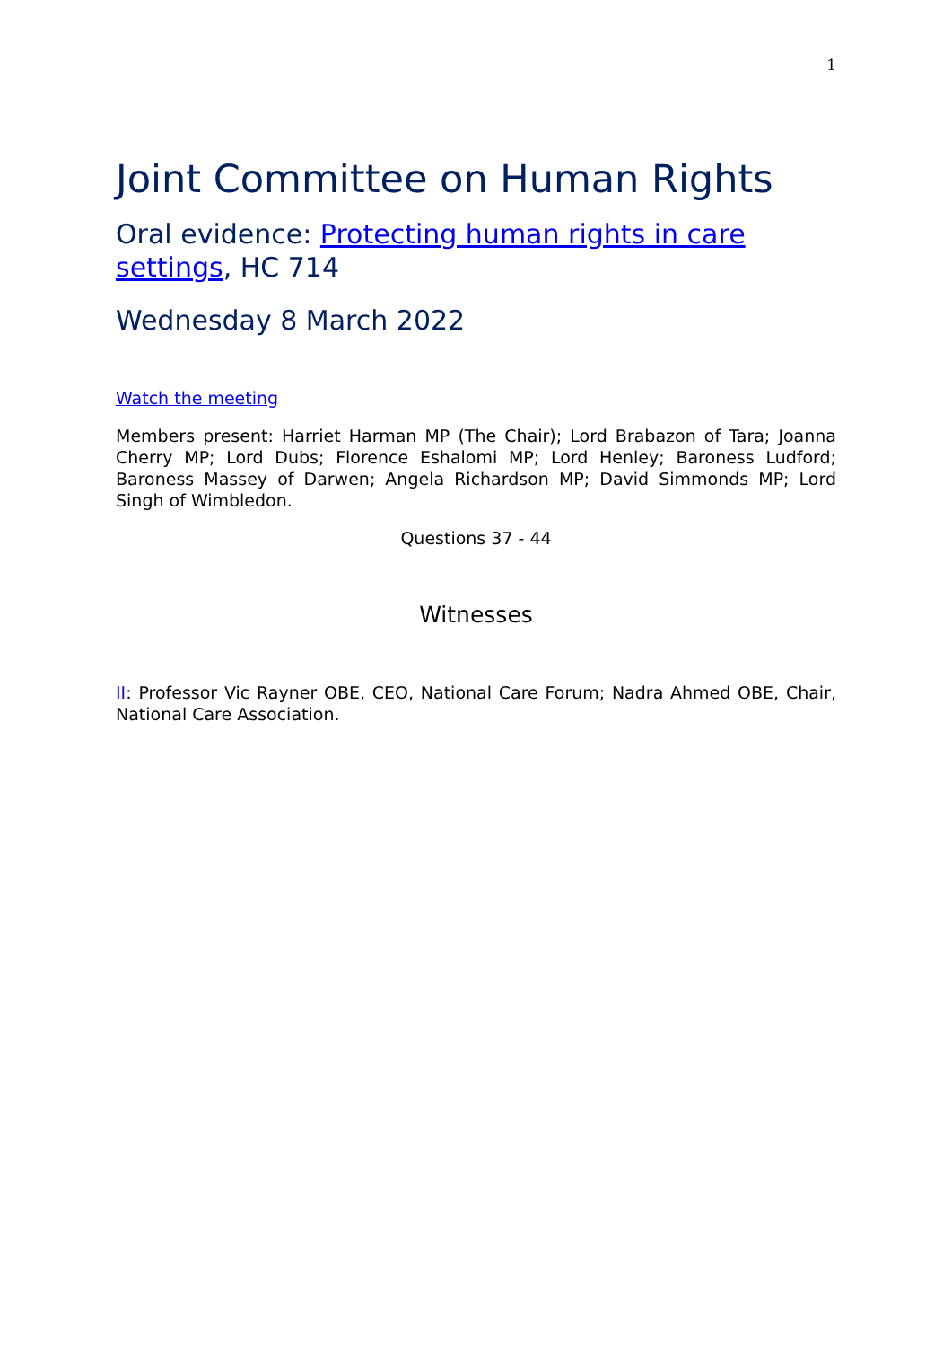1
Joint Committee on Human Rights
Oral evidence: Protecting human rights in care settings, HC 714
Wednesday 8 March 2022
Watch the meeting
Members present: Harriet Harman MP (The Chair); Lord Brabazon of Tara; Joanna Cherry MP; Lord Dubs; Florence Eshalomi MP; Lord Henley; Baroness Ludford; Baroness Massey of Darwen; Angela Richardson MP; David Simmonds MP; Lord Singh of Wimbledon.
Questions 37 - 44
Witnesses
II: Professor Vic Rayner OBE, CEO, National Care Forum; Nadra Ahmed OBE, Chair, National Care Association.